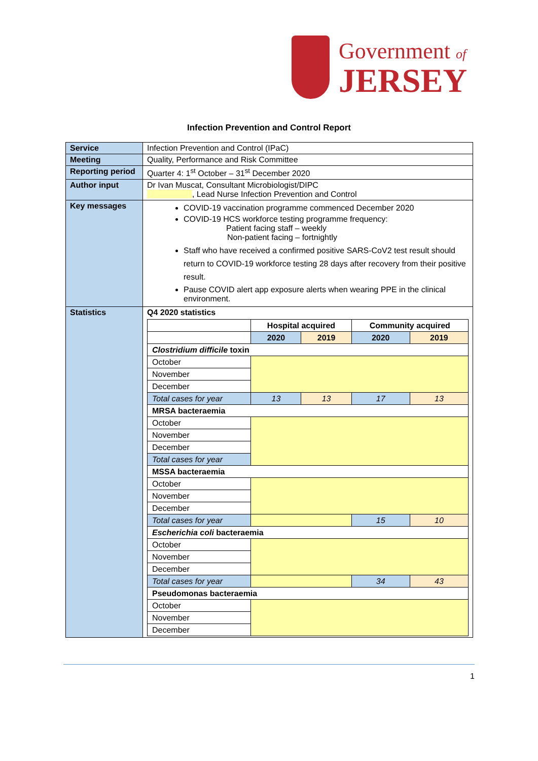Government of
JERSEY
Infection Prevention and Control Report
| Service | Infection Prevention and Control (IPaC) |
| Meeting | Quality, Performance and Risk Committee |
| Reporting period | Quarter 4: 1<sup>st</sup> October – 31<sup>st</sup> December 2020 |
| Author input | Dr Ivan Muscat, Consultant Microbiologist/DIPC , Lead Nurse Infection Prevention and Control |
| Key messages | COVID-19 vaccination programme commenced December 2020 COVID-19 HCS workforce testing programme frequency: Patient facing staff – weekly Non-patient facing – fortnightly Staff who have received a confirmed positive SARS-CoV2 test result should return to COVID-19 workforce testing 28 days after recovery from their positive result. Pause COVID alert app exposure alerts when wearing PPE in the clinical environment. |
| Statistics | Q4 2020 statistics / / Hospital acquired / / Community acquired / / / --- / --- / --- / --- / --- / / / 2020 / 2019 / 2020 / 2019 / / Clostridium difficile toxin / / / / / / October / / / / / / November / / / / / / December / / / / / / Total cases for year / 13 / 13 / 17 / 13 / / MRSA bacteraemia / / / / / / October / / / / / / November / / / / / / December / / / / / / Total cases for year / / / / / / MSSA bacteraemia / / / / / / October / / / / / / November / / / / / / December / / / / / / Total cases for year / / / 15 / 10 / / Escherichia coli bacteraemia / / / / / / October / / / / / / November / / / / / / December / / / / / / Total cases for year / / / 34 / 43 / / Pseudomonas bacteraemia / / / / / / October / / / / / / November / / / / / / December / / / / / |
1